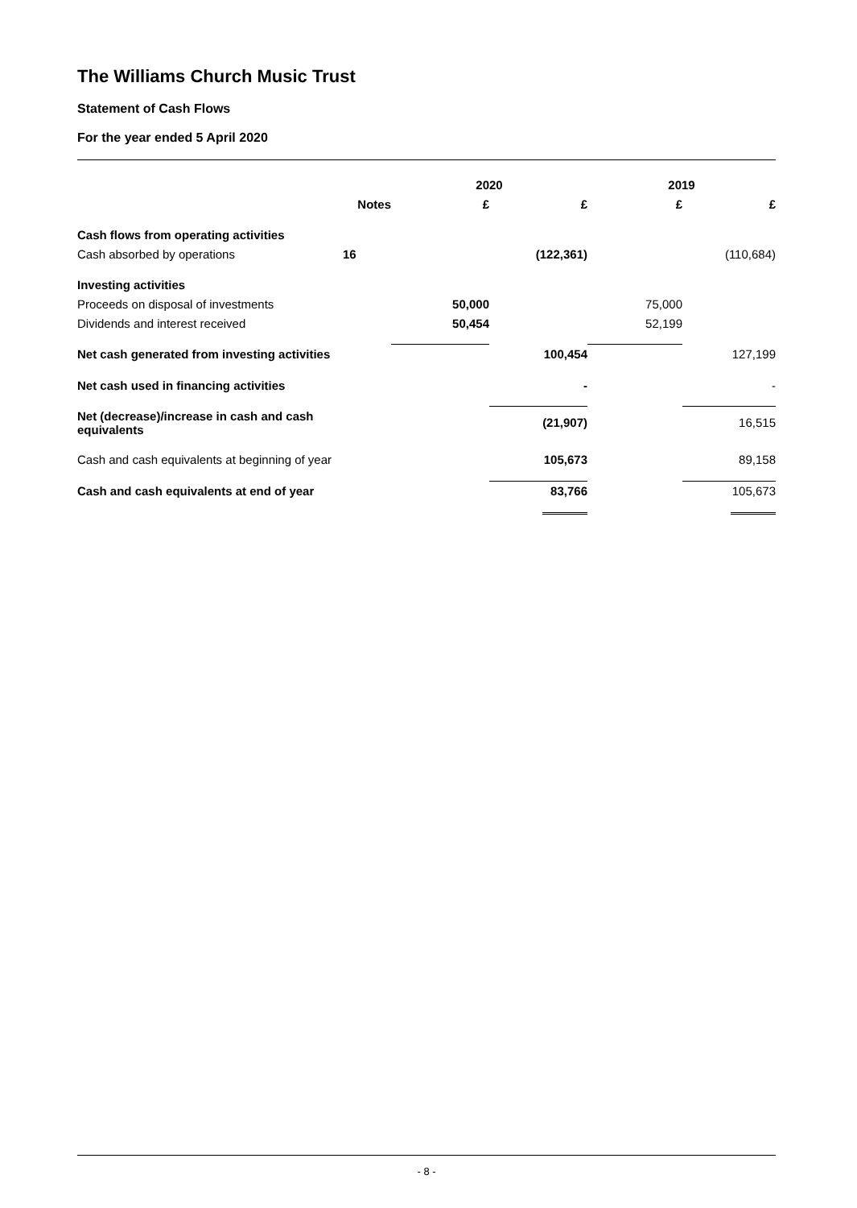The Williams Church Music Trust
Statement of Cash Flows
For the year ended 5 April 2020
| | | 2020 | | 2019 | |
| | Notes | £ | £ | £ | £ |
| Cash flows from operating activities | | | | | |
| Cash absorbed by operations | 16 | | (122,361) | | (110,684) |
| Investing activities | | | | | |
| Proceeds on disposal of investments | | 50,000 | | 75,000 | |
| Dividends and interest received | | 50,454 | | 52,199 | |
| Net cash generated from investing activities | | | 100,454 | | 127,199 |
| Net cash used in financing activities | | | - | | - |
| Net (decrease)/increase in cash and cash equivalents | | | (21,907) | | 16,515 |
| Cash and cash equivalents at beginning of year | | | 105,673 | | 89,158 |
| Cash and cash equivalents at end of year | | | 83,766 | | 105,673 |
- 8 -